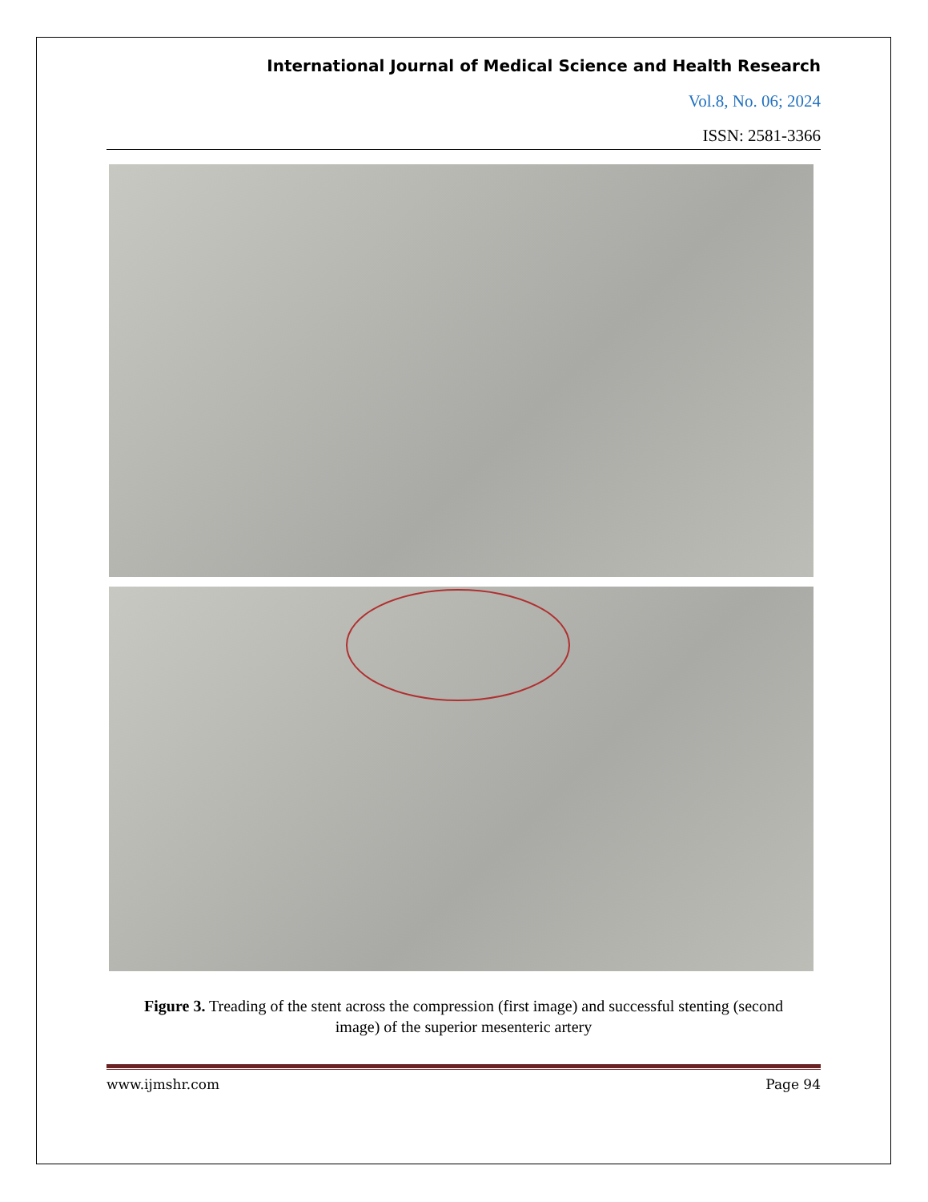International Journal of Medical Science and Health Research
Vol.8, No. 06; 2024
ISSN: 2581-3366
Figure 3. Treading of the stent across the compression (first image) and successful stenting (second image) of the superior mesenteric artery
www.ijmshr.com Page 94